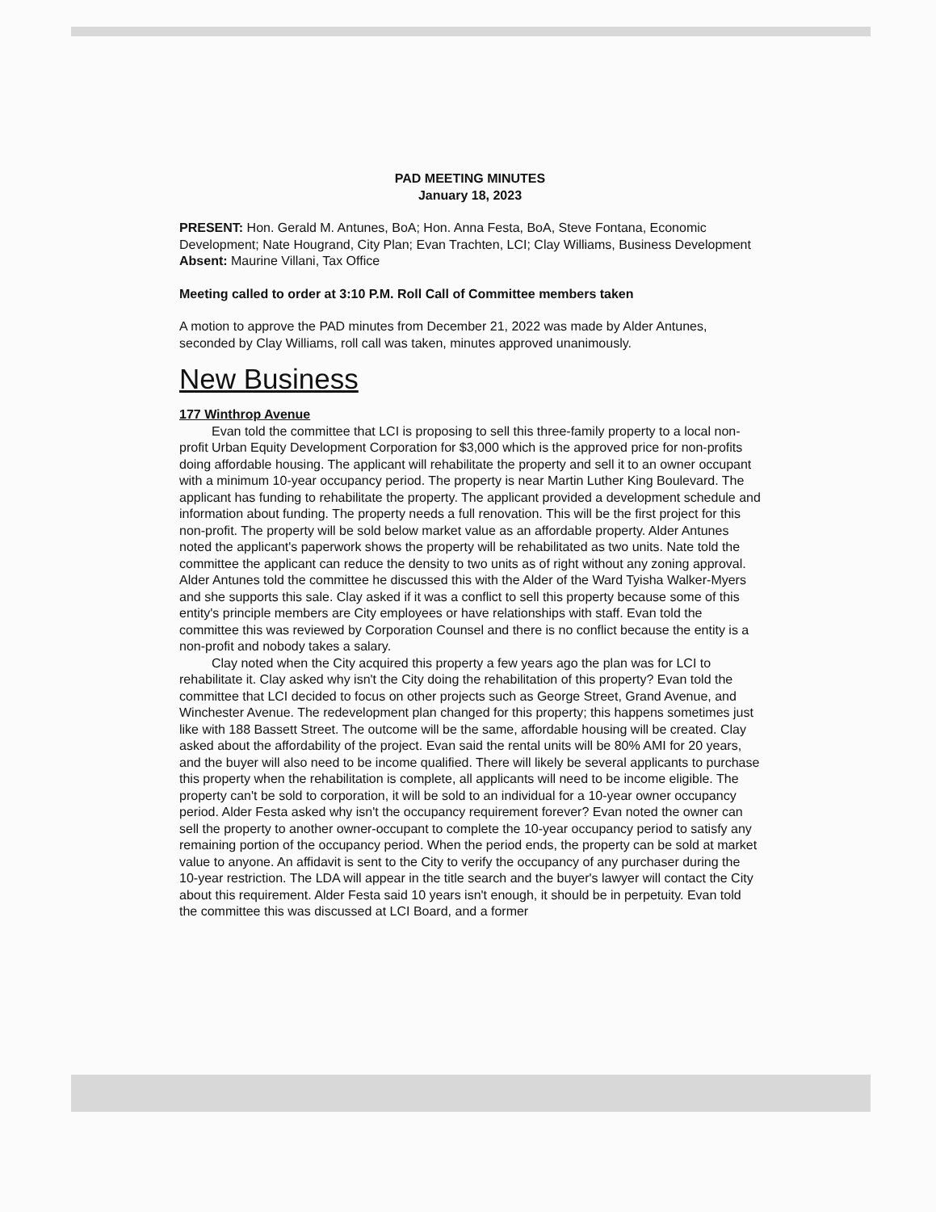PAD MEETING MINUTES
January 18, 2023
PRESENT: Hon. Gerald M. Antunes, BoA; Hon. Anna Festa, BoA, Steve Fontana, Economic Development; Nate Hougrand, City Plan; Evan Trachten, LCI; Clay Williams, Business Development
Absent: Maurine Villani, Tax Office
Meeting called to order at 3:10 P.M. Roll Call of Committee members taken
A motion to approve the PAD minutes from December 21, 2022 was made by Alder Antunes, seconded by Clay Williams, roll call was taken, minutes approved unanimously.
New Business
177 Winthrop Avenue
Evan told the committee that LCI is proposing to sell this three-family property to a local non-profit Urban Equity Development Corporation for $3,000 which is the approved price for non-profits doing affordable housing. The applicant will rehabilitate the property and sell it to an owner occupant with a minimum 10-year occupancy period. The property is near Martin Luther King Boulevard. The applicant has funding to rehabilitate the property. The applicant provided a development schedule and information about funding. The property needs a full renovation. This will be the first project for this non-profit. The property will be sold below market value as an affordable property. Alder Antunes noted the applicant's paperwork shows the property will be rehabilitated as two units. Nate told the committee the applicant can reduce the density to two units as of right without any zoning approval. Alder Antunes told the committee he discussed this with the Alder of the Ward Tyisha Walker-Myers and she supports this sale. Clay asked if it was a conflict to sell this property because some of this entity's principle members are City employees or have relationships with staff. Evan told the committee this was reviewed by Corporation Counsel and there is no conflict because the entity is a non-profit and nobody takes a salary.
Clay noted when the City acquired this property a few years ago the plan was for LCI to rehabilitate it. Clay asked why isn't the City doing the rehabilitation of this property? Evan told the committee that LCI decided to focus on other projects such as George Street, Grand Avenue, and Winchester Avenue. The redevelopment plan changed for this property; this happens sometimes just like with 188 Bassett Street. The outcome will be the same, affordable housing will be created. Clay asked about the affordability of the project. Evan said the rental units will be 80% AMI for 20 years, and the buyer will also need to be income qualified. There will likely be several applicants to purchase this property when the rehabilitation is complete, all applicants will need to be income eligible. The property can't be sold to corporation, it will be sold to an individual for a 10-year owner occupancy period. Alder Festa asked why isn't the occupancy requirement forever? Evan noted the owner can sell the property to another owner-occupant to complete the 10-year occupancy period to satisfy any remaining portion of the occupancy period. When the period ends, the property can be sold at market value to anyone. An affidavit is sent to the City to verify the occupancy of any purchaser during the 10-year restriction. The LDA will appear in the title search and the buyer's lawyer will contact the City about this requirement. Alder Festa said 10 years isn't enough, it should be in perpetuity. Evan told the committee this was discussed at LCI Board, and a former